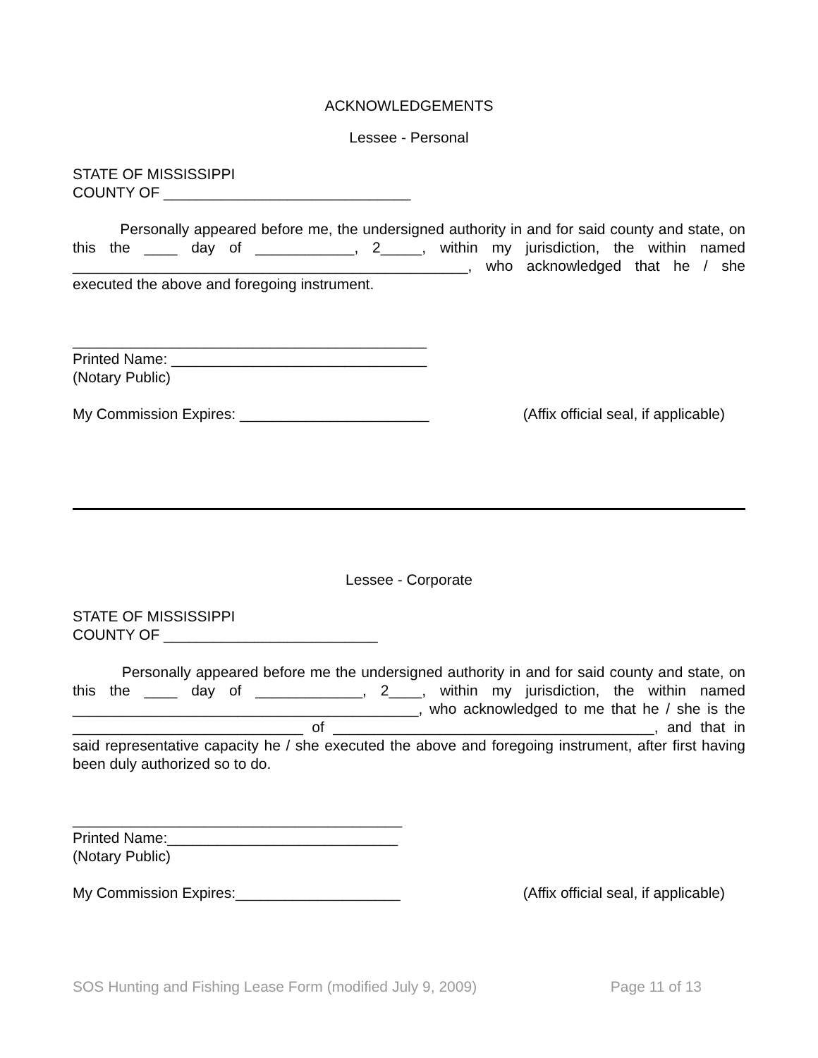ACKNOWLEDGEMENTS
Lessee - Personal
STATE OF MISSISSIPPI
COUNTY OF ______________________________
Personally appeared before me, the undersigned authority in and for said county and state, on this the ____ day of ____________, 2_____, within my jurisdiction, the within named ________________________________________________, who acknowledged that he / she executed the above and foregoing instrument.
___________________________________________
Printed Name: _______________________________
(Notary Public)
My Commission Expires: _______________________ (Affix official seal, if applicable)
Lessee - Corporate
STATE OF MISSISSIPPI
COUNTY OF __________________________
Personally appeared before me the undersigned authority in and for said county and state, on this the ____ day of _____________, 2____, within my jurisdiction, the within named __________________________________________, who acknowledged to me that he / she is the ____________________________ of _______________________________________, and that in said representative capacity he / she executed the above and foregoing instrument, after first having been duly authorized so to do.
________________________________________
Printed Name:____________________________
(Notary Public)
My Commission Expires:____________________ (Affix official seal, if applicable)
SOS Hunting and Fishing Lease Form (modified July 9, 2009) Page 11 of 13